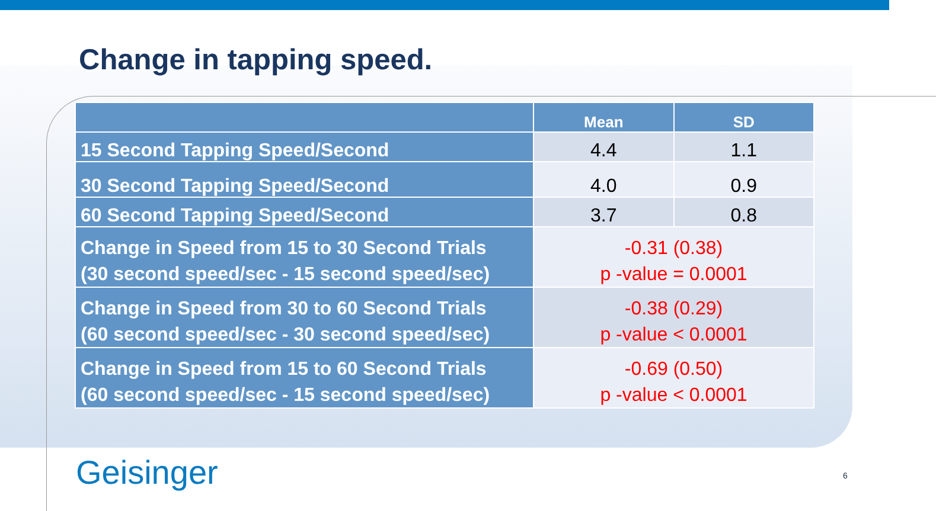Change in tapping speed.
| | Mean | SD |
| --- | --- | --- |
| 15 Second Tapping Speed/Second | 4.4 | 1.1 |
| 30 Second Tapping Speed/Second | 4.0 | 0.9 |
| 60 Second Tapping Speed/Second | 3.7 | 0.8 |
| Change in Speed from 15 to 30 Second Trials (30 second speed/sec - 15 second speed/sec) | -0.31 (0.38) p -value = 0.0001 | |
| Change in Speed from 30 to 60 Second Trials (60 second speed/sec - 30 second speed/sec) | -0.38 (0.29) p -value < 0.0001 | |
| Change in Speed from 15 to 60 Second Trials (60 second speed/sec - 15 second speed/sec) | -0.69 (0.50) p -value < 0.0001 | |
Geisinger 6